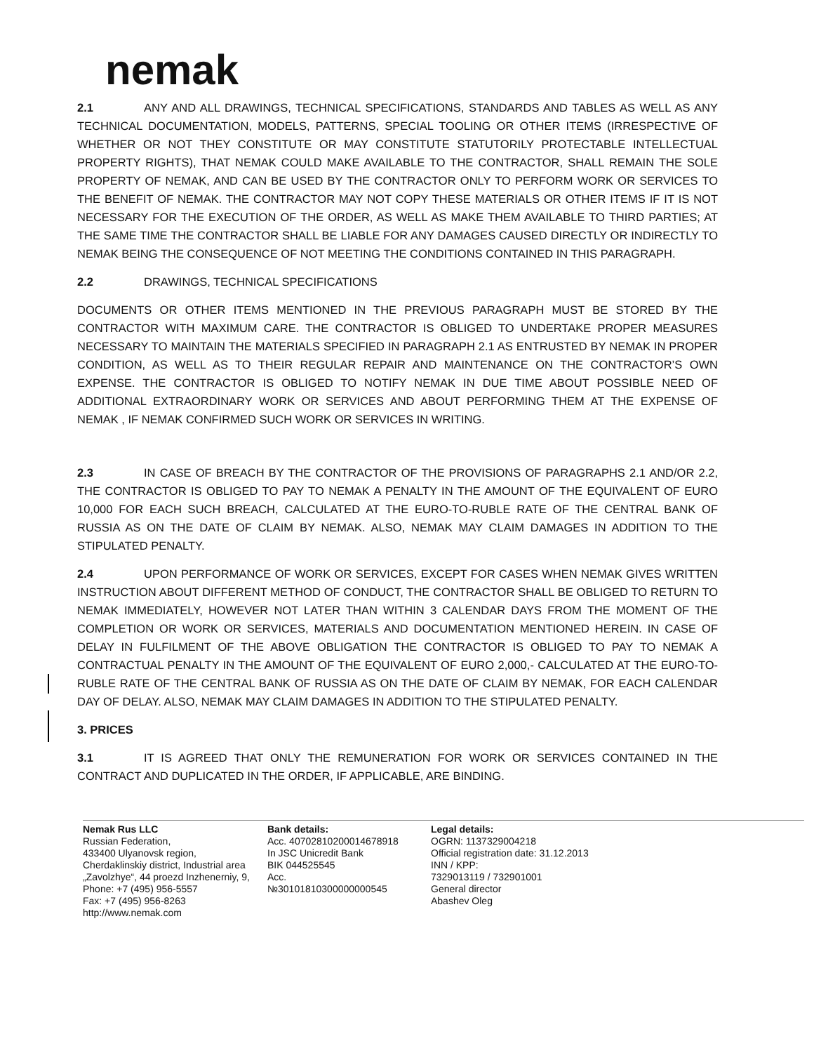nemak
2.1 ANY AND ALL DRAWINGS, TECHNICAL SPECIFICATIONS, STANDARDS AND TABLES AS WELL AS ANY TECHNICAL DOCUMENTATION, MODELS, PATTERNS, SPECIAL TOOLING OR OTHER ITEMS (IRRESPECTIVE OF WHETHER OR NOT THEY CONSTITUTE OR MAY CONSTITUTE STATUTORILY PROTECTABLE INTELLECTUAL PROPERTY RIGHTS), THAT NEMAK COULD MAKE AVAILABLE TO THE CONTRACTOR, SHALL REMAIN THE SOLE PROPERTY OF NEMAK, AND CAN BE USED BY THE CONTRACTOR ONLY TO PERFORM WORK OR SERVICES TO THE BENEFIT OF NEMAK. THE CONTRACTOR MAY NOT COPY THESE MATERIALS OR OTHER ITEMS IF IT IS NOT NECESSARY FOR THE EXECUTION OF THE ORDER, AS WELL AS MAKE THEM AVAILABLE TO THIRD PARTIES; AT THE SAME TIME THE CONTRACTOR SHALL BE LIABLE FOR ANY DAMAGES CAUSED DIRECTLY OR INDIRECTLY TO NEMAK BEING THE CONSEQUENCE OF NOT MEETING THE CONDITIONS CONTAINED IN THIS PARAGRAPH.
2.2 DRAWINGS, TECHNICAL SPECIFICATIONS
DOCUMENTS OR OTHER ITEMS MENTIONED IN THE PREVIOUS PARAGRAPH MUST BE STORED BY THE CONTRACTOR WITH MAXIMUM CARE. THE CONTRACTOR IS OBLIGED TO UNDERTAKE PROPER MEASURES NECESSARY TO MAINTAIN THE MATERIALS SPECIFIED IN PARAGRAPH 2.1 AS ENTRUSTED BY NEMAK IN PROPER CONDITION, AS WELL AS TO THEIR REGULAR REPAIR AND MAINTENANCE ON THE CONTRACTOR’S OWN EXPENSE. THE CONTRACTOR IS OBLIGED TO NOTIFY NEMAK IN DUE TIME ABOUT POSSIBLE NEED OF ADDITIONAL EXTRAORDINARY WORK OR SERVICES AND ABOUT PERFORMING THEM AT THE EXPENSE OF NEMAK , IF NEMAK CONFIRMED SUCH WORK OR SERVICES IN WRITING.
2.3 IN CASE OF BREACH BY THE CONTRACTOR OF THE PROVISIONS OF PARAGRAPHS 2.1 AND/OR 2.2, THE CONTRACTOR IS OBLIGED TO PAY TO NEMAK A PENALTY IN THE AMOUNT OF THE EQUIVALENT OF EURO 10,000 FOR EACH SUCH BREACH, CALCULATED AT THE EURO-TO-RUBLE RATE OF THE CENTRAL BANK OF RUSSIA AS ON THE DATE OF CLAIM BY NEMAK. ALSO, NEMAK MAY CLAIM DAMAGES IN ADDITION TO THE STIPULATED PENALTY.
2.4 UPON PERFORMANCE OF WORK OR SERVICES, EXCEPT FOR CASES WHEN NEMAK GIVES WRITTEN INSTRUCTION ABOUT DIFFERENT METHOD OF CONDUCT, THE CONTRACTOR SHALL BE OBLIGED TO RETURN TO NEMAK IMMEDIATELY, HOWEVER NOT LATER THAN WITHIN 3 CALENDAR DAYS FROM THE MOMENT OF THE COMPLETION OR WORK OR SERVICES, MATERIALS AND DOCUMENTATION MENTIONED HEREIN. IN CASE OF DELAY IN FULFILMENT OF THE ABOVE OBLIGATION THE CONTRACTOR IS OBLIGED TO PAY TO NEMAK A CONTRACTUAL PENALTY IN THE AMOUNT OF THE EQUIVALENT OF EURO 2,000,- CALCULATED AT THE EURO-TO-RUBLE RATE OF THE CENTRAL BANK OF RUSSIA AS ON THE DATE OF CLAIM BY NEMAK, FOR EACH CALENDAR DAY OF DELAY. ALSO, NEMAK MAY CLAIM DAMAGES IN ADDITION TO THE STIPULATED PENALTY.
3. PRICES
3.1 IT IS AGREED THAT ONLY THE REMUNERATION FOR WORK OR SERVICES CONTAINED IN THE CONTRACT AND DUPLICATED IN THE ORDER, IF APPLICABLE, ARE BINDING.
Nemak Rus LLC
Russian Federation,
433400 Ulyanovsk region,
Cherdaklinskiy district, Industrial area
„Zavolzhye“, 44 proezd Inzhenerniy, 9,
Phone: +7 (495) 956-5557
Fax: +7 (495) 956-8263
http://www.nemak.com
Bank details:
Acc. 40702810200014678918
In JSC Unicredit Bank
BIK 044525545
Acc.
№30101810300000000545
Legal details:
OGRN: 1137329004218
Official registration date: 31.12.2013
INN / KPP:
7329013119 / 732901001
General director
Abashev Oleg